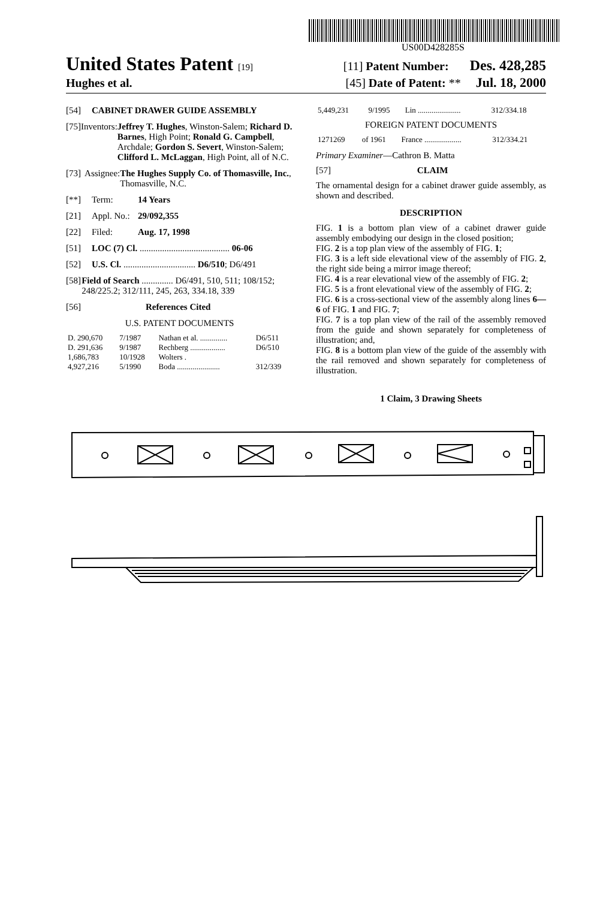US00D428285S
United States Patent [19] [11] Patent Number: Des. 428,285
Hughes et al. [45] Date of Patent: ** Jul. 18, 2000
[54] CABINET DRAWER GUIDE ASSEMBLY
[75] Inventors: Jeffrey T. Hughes, Winston-Salem; Richard D. Barnes, High Point; Ronald G. Campbell, Archdale; Gordon S. Severt, Winston-Salem; Clifford L. McLaggan, High Point, all of N.C.
[73] Assignee: The Hughes Supply Co. of Thomasville, Inc., Thomasville, N.C.
[**] Term: 14 Years
[21] Appl. No.: 29/092,355
[22] Filed: Aug. 17, 1998
[51] LOC (7) Cl. ........................................ 06-06
[52] U.S. Cl. ................................ D6/510; D6/491
[58] Field of Search .............. D6/491, 510, 511; 108/152; 248/225.2; 312/111, 245, 263, 334.18, 339
[56] References Cited
U.S. PATENT DOCUMENTS
| D. 290,670 | 7/1987 | Nathan et al. .............. | D6/511 |
| D. 291,636 | 9/1987 | Rechberg .................. | D6/510 |
| 1,686,783 | 10/1928 | Wolters . | |
| 4,927,216 | 5/1990 | Boda ...................... | 312/339 |
| 5,449,231 | 9/1995 | Lin ...................... | 312/334.18 |
FOREIGN PATENT DOCUMENTS
| 1271269 | of 1961 | France ................... | 312/334.21 |
Primary Examiner—Cathron B. Matta
[57] CLAIM
The ornamental design for a cabinet drawer guide assembly, as shown and described.
DESCRIPTION
FIG. 1 is a bottom plan view of a cabinet drawer guide assembly embodying our design in the closed position;
FIG. 2 is a top plan view of the assembly of FIG. 1;
FIG. 3 is a left side elevational view of the assembly of FIG. 2, the right side being a mirror image thereof;
FIG. 4 is a rear elevational view of the assembly of FIG. 2;
FIG. 5 is a front elevational view of the assembly of FIG. 2;
FIG. 6 is a cross-sectional view of the assembly along lines 6—6 of FIG. 1 and FIG. 7;
FIG. 7 is a top plan view of the rail of the assembly removed from the guide and shown separately for completeness of illustration; and,
FIG. 8 is a bottom plan view of the guide of the assembly with the rail removed and shown separately for completeness of illustration.
1 Claim, 3 Drawing Sheets